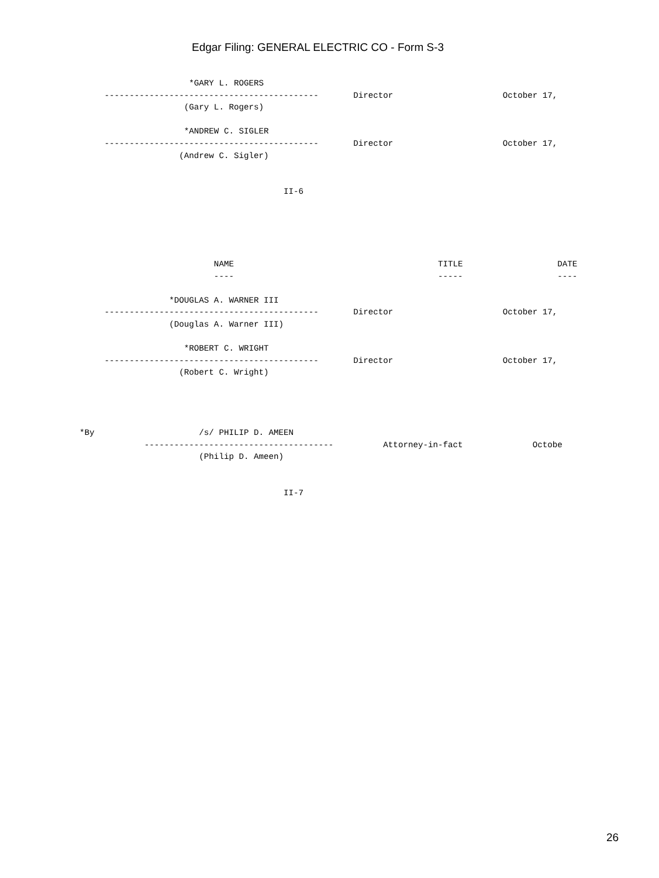Edgar Filing: GENERAL ELECTRIC CO - Form S-3
                      *GARY L. ROGERS
     -------------------------------------------       Director                      October 17,
                     (Gary L. Rogers)

                     *ANDREW C. SIGLER
     -------------------------------------------       Director                      October 17,
                    (Andrew C. Sigler)


                                         II-6





                           NAME                                         TITLE                   DATE
                           ----                                         -----                   ----

                  *DOUGLAS A. WARNER III
     -------------------------------------------       Director                      October 17,
                  (Douglas A. Warner III)

                     *ROBERT C. WRIGHT
     -------------------------------------------       Director                      October 17,
                    (Robert C. Wright)




*By                     /s/ PHILIP D. AMEEN
             --------------------------------------          Attorney-in-fact              Octobe
                        (Philip D. Ameen)


                                         II-7
26